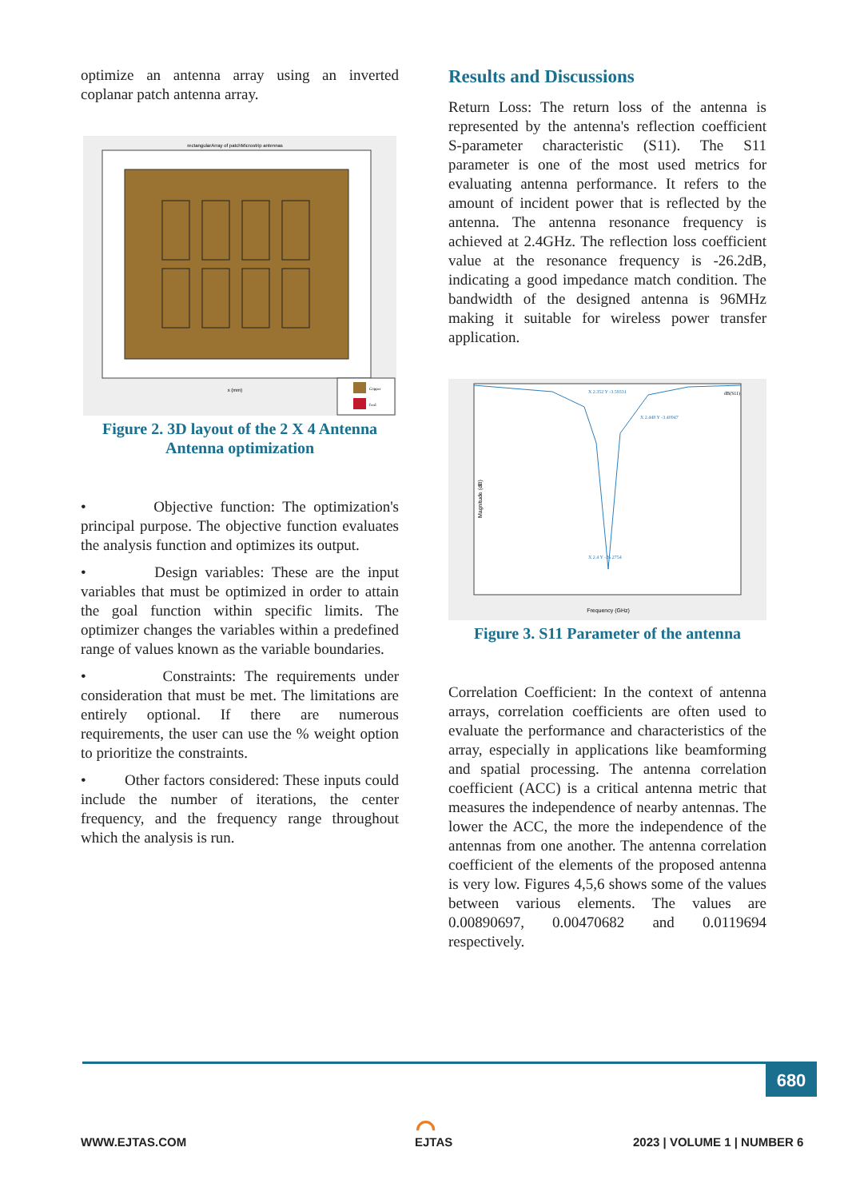optimize an antenna array using an inverted coplanar patch antenna array.
rectangularArray of patchMicrostrip antennas
x (mm)
Copper
feed
Figure 2. 3D layout of the 2 X 4 Antenna Antenna optimization
• Objective function: The optimization's principal purpose. The objective function evaluates the analysis function and optimizes its output.
• Design variables: These are the input variables that must be optimized in order to attain the goal function within specific limits. The optimizer changes the variables within a predefined range of values known as the variable boundaries.
• Constraints: The requirements under consideration that must be met. The limitations are entirely optional. If there are numerous requirements, the user can use the % weight option to prioritize the constraints.
• Other factors considered: These inputs could include the number of iterations, the center frequency, and the frequency range throughout which the analysis is run.
Results and Discussions
Return Loss: The return loss of the antenna is represented by the antenna's reflection coefficient S-parameter characteristic (S11). The S11 parameter is one of the most used metrics for evaluating antenna performance. It refers to the amount of incident power that is reflected by the antenna. The antenna resonance frequency is achieved at 2.4GHz. The reflection loss coefficient value at the resonance frequency is -26.2dB, indicating a good impedance match condition. The bandwidth of the designed antenna is 96MHz making it suitable for wireless power transfer application.
Magnitude (dB)
Frequency (GHz)
X 2.4 Y -26.2754
X 2.352 Y -3.59331
X 2.448 Y -3.40947
dB(S11)
Figure 3. S11 Parameter of the antenna
Correlation Coefficient: In the context of antenna arrays, correlation coefficients are often used to evaluate the performance and characteristics of the array, especially in applications like beamforming and spatial processing. The antenna correlation coefficient (ACC) is a critical antenna metric that measures the independence of nearby antennas. The lower the ACC, the more the independence of the antennas from one another. The antenna correlation coefficient of the elements of the proposed antenna is very low. Figures 4,5,6 shows some of the values between various elements. The values are 0.00890697, 0.00470682 and 0.0119694 respectively.
680
WWW.EJTAS.COM
⌒
EJTAS 2023 | VOLUME 1 | NUMBER 6